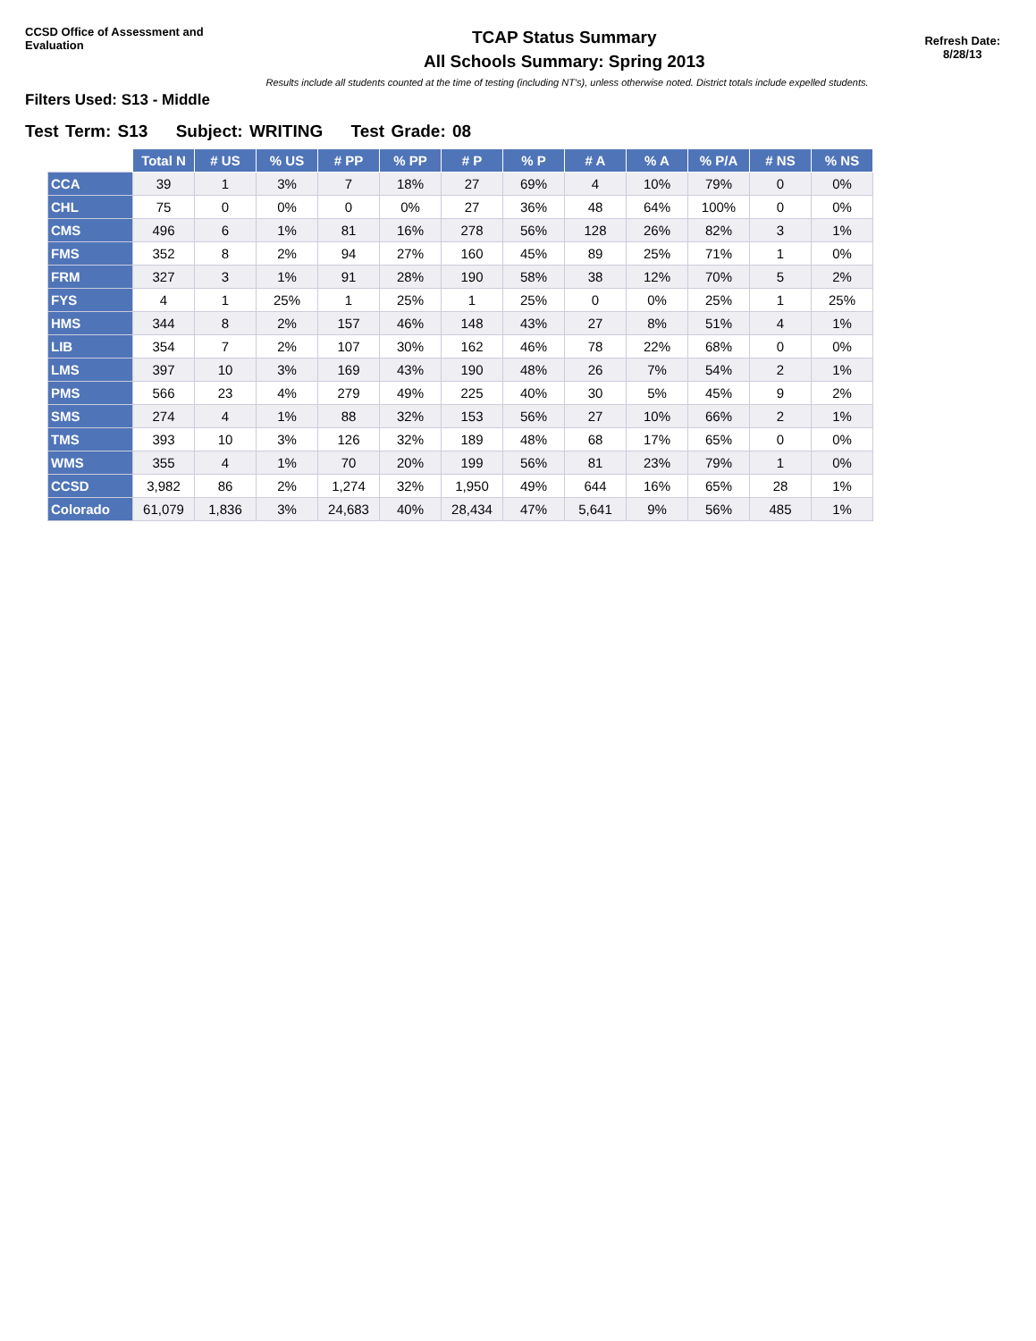CCSD Office of Assessment and Evaluation
TCAP Status Summary
All Schools Summary: Spring 2013
Refresh Date:
8/28/13
Results include all students counted at the time of testing (including NT's), unless otherwise noted. District totals include expelled students.
Filters Used: S13 - Middle
Test Term: S13 Subject: WRITING Test Grade: 08
| | Total N | # US | % US | # PP | % PP | # P | % P | # A | % A | % P/A | # NS | % NS |
| --- | --- | --- | --- | --- | --- | --- | --- | --- | --- | --- | --- | --- |
| CCA | 39 | 1 | 3% | 7 | 18% | 27 | 69% | 4 | 10% | 79% | 0 | 0% |
| CHL | 75 | 0 | 0% | 0 | 0% | 27 | 36% | 48 | 64% | 100% | 0 | 0% |
| CMS | 496 | 6 | 1% | 81 | 16% | 278 | 56% | 128 | 26% | 82% | 3 | 1% |
| FMS | 352 | 8 | 2% | 94 | 27% | 160 | 45% | 89 | 25% | 71% | 1 | 0% |
| FRM | 327 | 3 | 1% | 91 | 28% | 190 | 58% | 38 | 12% | 70% | 5 | 2% |
| FYS | 4 | 1 | 25% | 1 | 25% | 1 | 25% | 0 | 0% | 25% | 1 | 25% |
| HMS | 344 | 8 | 2% | 157 | 46% | 148 | 43% | 27 | 8% | 51% | 4 | 1% |
| LIB | 354 | 7 | 2% | 107 | 30% | 162 | 46% | 78 | 22% | 68% | 0 | 0% |
| LMS | 397 | 10 | 3% | 169 | 43% | 190 | 48% | 26 | 7% | 54% | 2 | 1% |
| PMS | 566 | 23 | 4% | 279 | 49% | 225 | 40% | 30 | 5% | 45% | 9 | 2% |
| SMS | 274 | 4 | 1% | 88 | 32% | 153 | 56% | 27 | 10% | 66% | 2 | 1% |
| TMS | 393 | 10 | 3% | 126 | 32% | 189 | 48% | 68 | 17% | 65% | 0 | 0% |
| WMS | 355 | 4 | 1% | 70 | 20% | 199 | 56% | 81 | 23% | 79% | 1 | 0% |
| CCSD | 3,982 | 86 | 2% | 1,274 | 32% | 1,950 | 49% | 644 | 16% | 65% | 28 | 1% |
| Colorado | 61,079 | 1,836 | 3% | 24,683 | 40% | 28,434 | 47% | 5,641 | 9% | 56% | 485 | 1% |